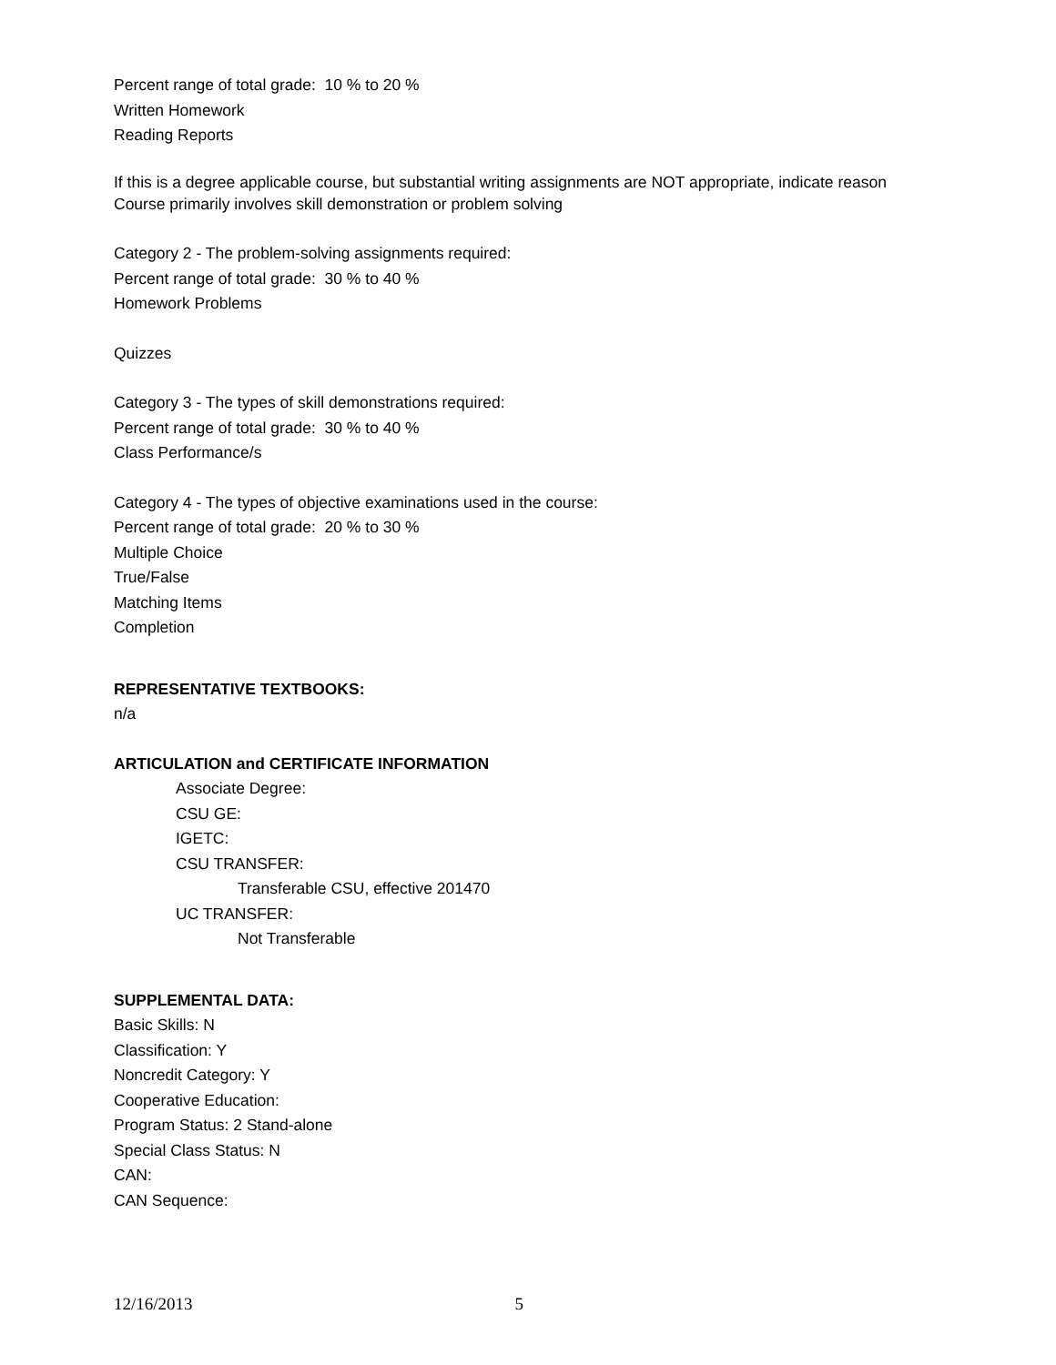Percent range of total grade: 10 % to 20 %
Written Homework
Reading Reports
If this is a degree applicable course, but substantial writing assignments are NOT appropriate, indicate reason
Course primarily involves skill demonstration or problem solving
Category 2 - The problem-solving assignments required:
Percent range of total grade: 30 % to 40 %
Homework Problems
Quizzes
Category 3 - The types of skill demonstrations required:
Percent range of total grade: 30 % to 40 %
Class Performance/s
Category 4 - The types of objective examinations used in the course:
Percent range of total grade: 20 % to 30 %
Multiple Choice
True/False
Matching Items
Completion
REPRESENTATIVE TEXTBOOKS:
n/a
ARTICULATION and CERTIFICATE INFORMATION
Associate Degree:
CSU GE:
IGETC:
CSU TRANSFER:
Transferable CSU, effective 201470
UC TRANSFER:
Not Transferable
SUPPLEMENTAL DATA:
Basic Skills: N
Classification: Y
Noncredit Category: Y
Cooperative Education:
Program Status: 2 Stand-alone
Special Class Status: N
CAN:
CAN Sequence:
12/16/2013 5